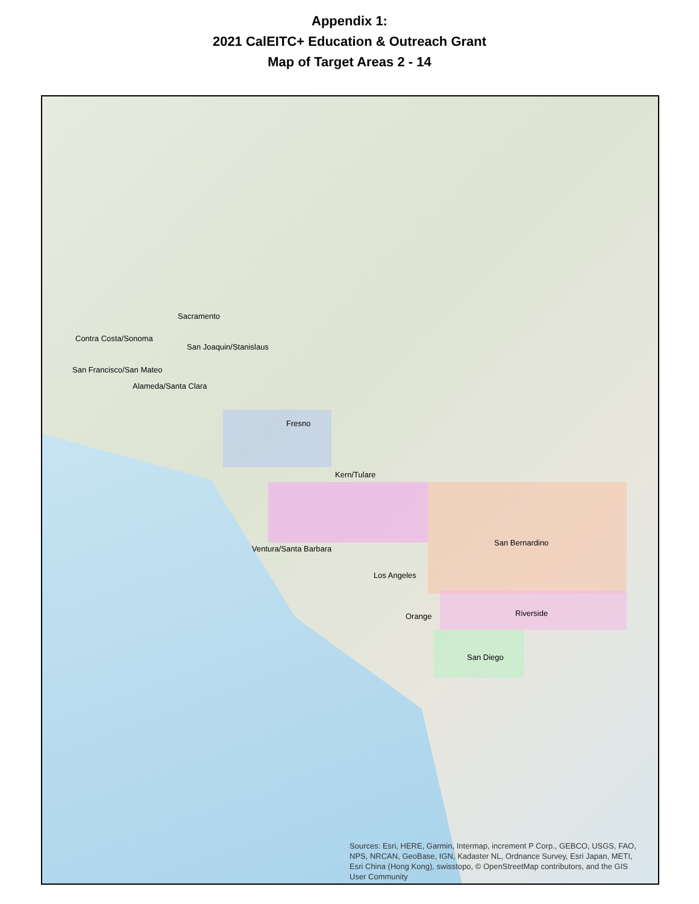Appendix 1:
2021 CalEITC+ Education & Outreach Grant
Map of Target Areas 2 - 14
Sacramento
Contra Costa/Sonoma
San Joaquin/Stanislaus
San Francisco/San Mateo
Alameda/Santa Clara
Fresno
Kern/Tulare
San Bernardino
Ventura/Santa Barbara
Los Angeles
Orange Riverside
San Diego
Sources: Esri, HERE, Garmin, Intermap, increment P Corp., GEBCO, USGS, FAO, NPS, NRCAN, GeoBase, IGN, Kadaster NL, Ordnance Survey, Esri Japan, METI, Esri China (Hong Kong), swisstopo, © OpenStreetMap contributors, and the GIS User Community